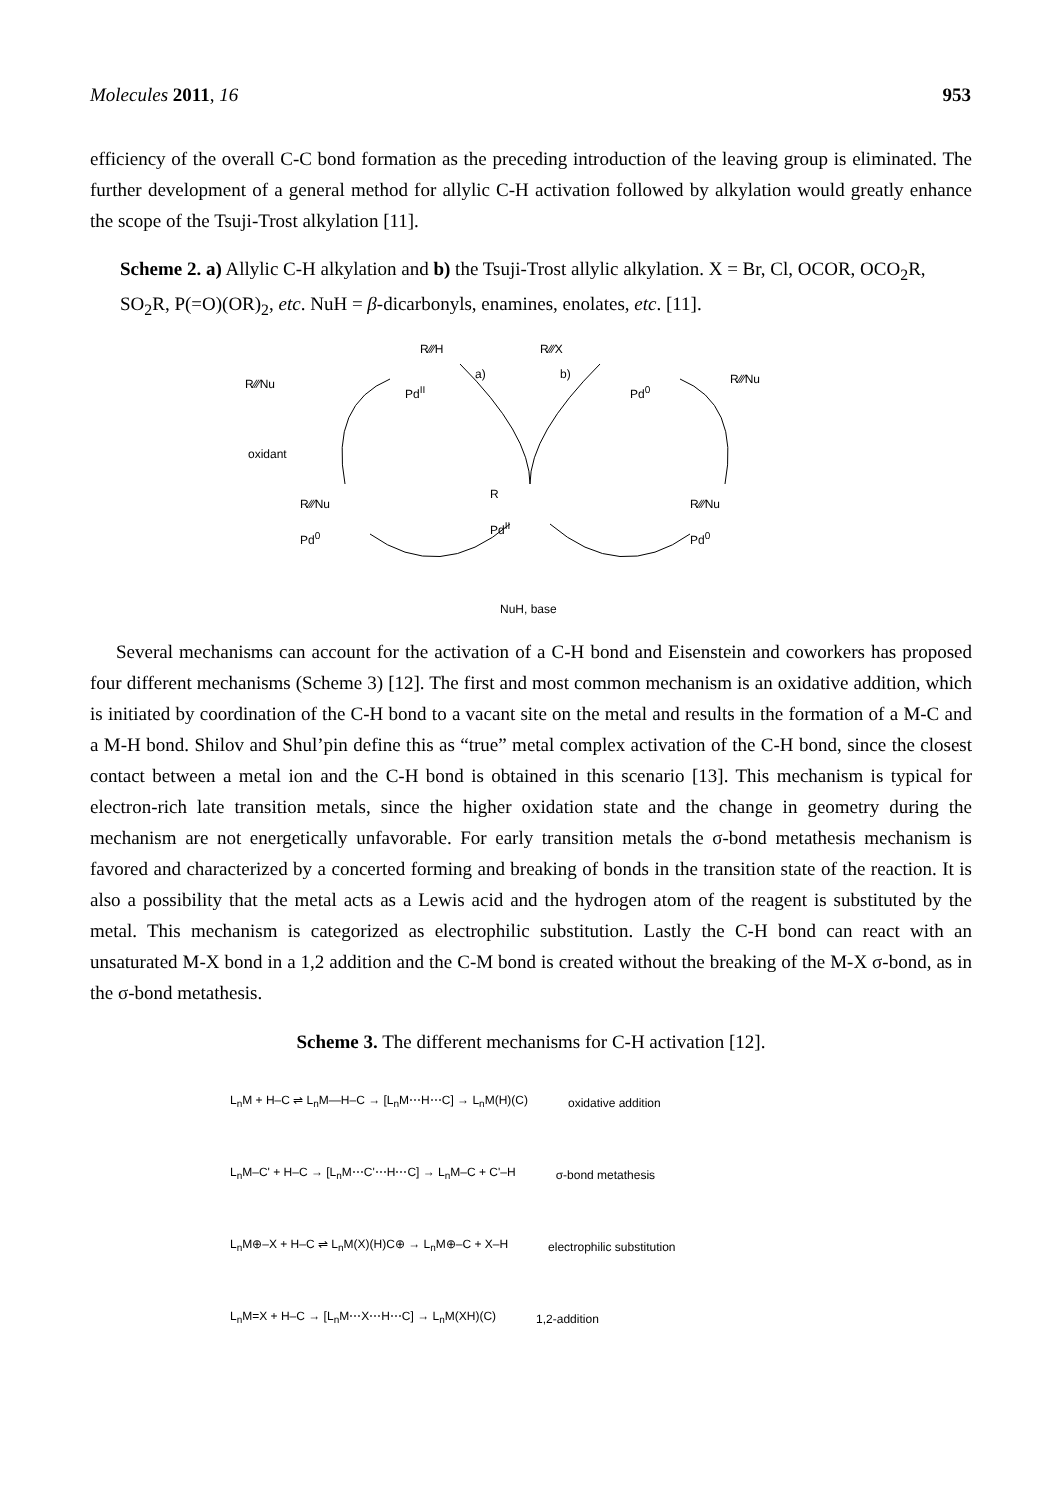Molecules 2011, 16 953
efficiency of the overall C-C bond formation as the preceding introduction of the leaving group is eliminated. The further development of a general method for allylic C-H activation followed by alkylation would greatly enhance the scope of the Tsuji-Trost alkylation [11].
Scheme 2. a) Allylic C-H alkylation and b) the Tsuji-Trost allylic alkylation. X = Br, Cl, OCOR, OCO<sub>2</sub>R, SO<sub>2</sub>R, P(=O)(OR)<sub>2</sub>, etc. NuH = β-dicarbonyls, enamines, enolates, etc. [11].
R⁄⁄⁄H R⁄⁄⁄X
a) b)
R⁄⁄⁄Nu Pd<sup>II</sup> Pd<sup>0</sup>
R⁄⁄⁄Nu
oxidant
R⁄⁄⁄Nu
Pd<sup>0</sup>
R
Pd<sup>II</sup>
R⁄⁄⁄Nu
Pd<sup>0</sup>
NuH, base
Several mechanisms can account for the activation of a C-H bond and Eisenstein and coworkers has proposed four different mechanisms (Scheme 3) [12]. The first and most common mechanism is an oxidative addition, which is initiated by coordination of the C-H bond to a vacant site on the metal and results in the formation of a M-C and a M-H bond. Shilov and Shul’pin define this as “true” metal complex activation of the C-H bond, since the closest contact between a metal ion and the C-H bond is obtained in this scenario [13]. This mechanism is typical for electron-rich late transition metals, since the higher oxidation state and the change in geometry during the mechanism are not energetically unfavorable. For early transition metals the σ-bond metathesis mechanism is favored and characterized by a concerted forming and breaking of bonds in the transition state of the reaction. It is also a possibility that the metal acts as a Lewis acid and the hydrogen atom of the reagent is substituted by the metal. This mechanism is categorized as electrophilic substitution. Lastly the C-H bond can react with an unsaturated M-X bond in a 1,2 addition and the C-M bond is created without the breaking of the M-X σ-bond, as in the σ-bond metathesis.
Scheme 3. The different mechanisms for C-H activation [12].
L<sub>n</sub>M + H–C ⇌ L<sub>n</sub>M—H–C → [L<sub>n</sub>M⋯H⋯C] → L<sub>n</sub>M(H)(C) oxidative addition
L<sub>n</sub>M–C' + H–C → [L<sub>n</sub>M⋯C'⋯H⋯C] → L<sub>n</sub>M–C + C'–H σ-bond metathesis
L<sub>n</sub>M⊕–X + H–C ⇌ L<sub>n</sub>M(X)(H)C⊕ → L<sub>n</sub>M⊕–C + X–H electrophilic substitution
L<sub>n</sub>M=X + H–C → [L<sub>n</sub>M⋯X⋯H⋯C] → L<sub>n</sub>M(XH)(C) 1,2-addition